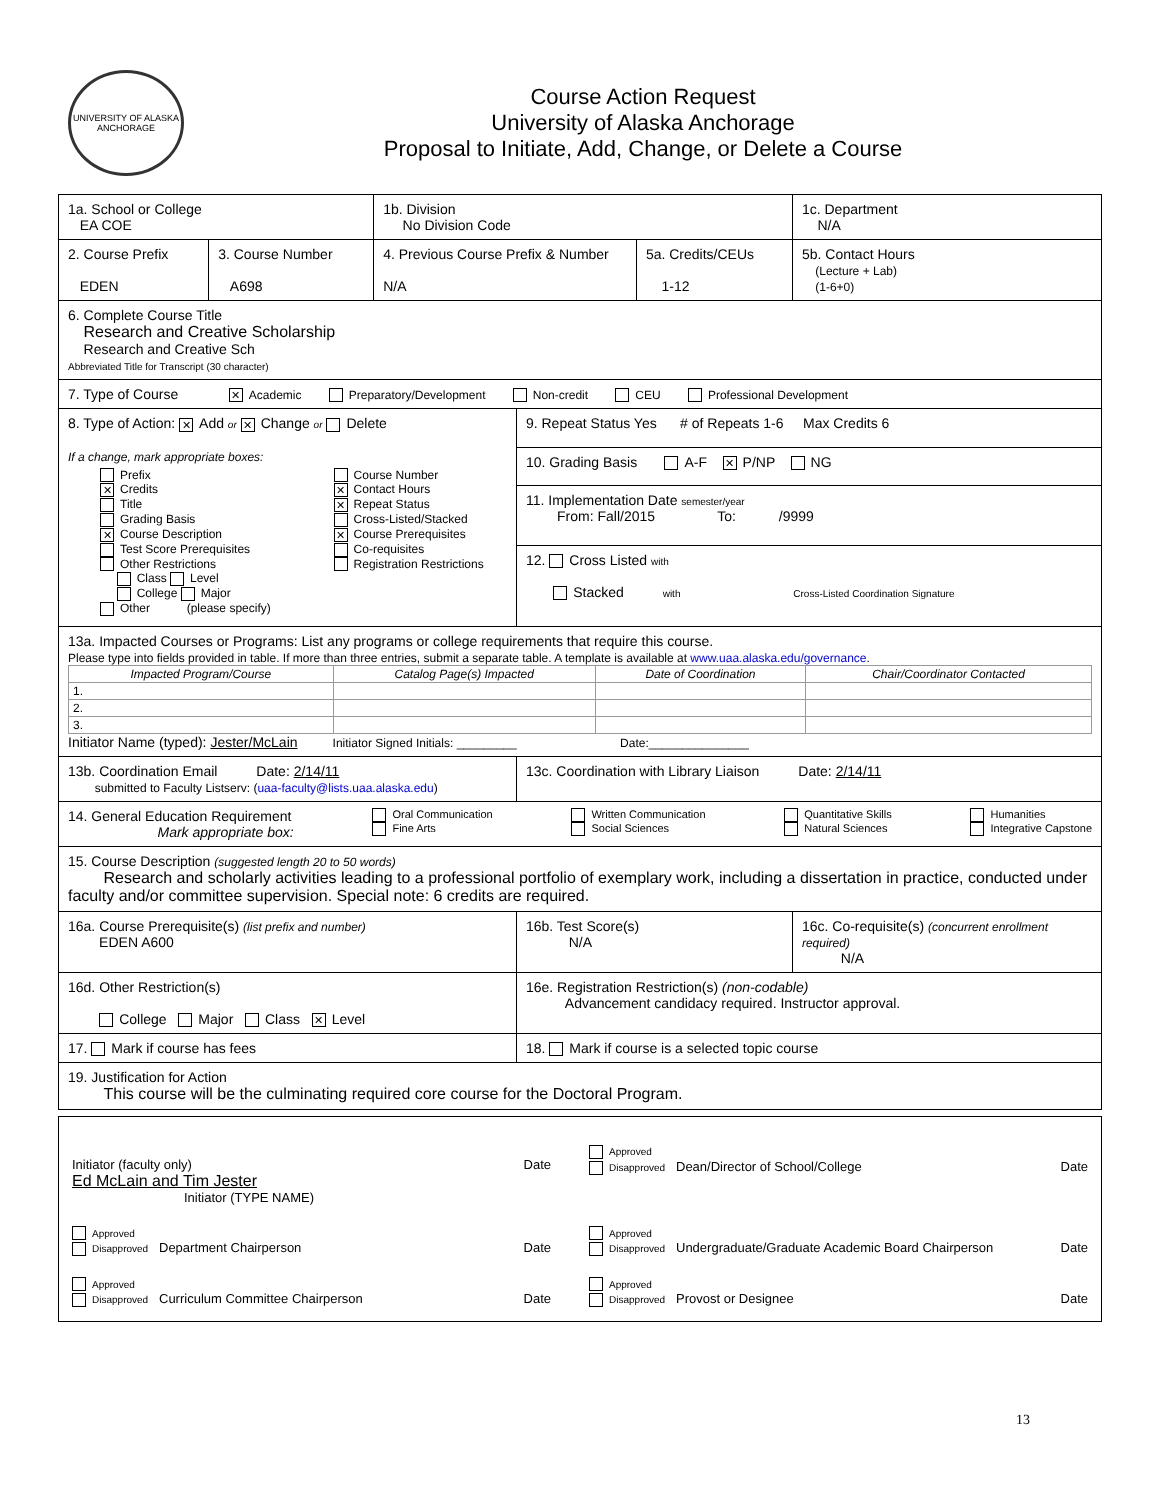UNIVERSITY OF ALASKA
ANCHORAGE
Course Action Request
University of Alaska Anchorage
Proposal to Initiate, Add, Change, or Delete a Course
| 1a. School or College EA COE | | 1b. Division No Division Code | | | 1c. Department N/A |
| 2. Course Prefix EDEN | 3. Course Number A698 | 4. Previous Course Prefix & Number N/A | | 5a. Credits/CEUs 1-12 | 5b. Contact Hours (Lecture + Lab) (1-6+0) |
| 6. Complete Course Title Research and Creative Scholarship Research and Creative Sch Abbreviated Title for Transcript (30 character) | | | | | |
| 7. Type of Course ✕ Academic Preparatory/Development Non-credit CEU Professional Development | | | | | |
| 8. Type of Action: ✕ Add or ✕ Change or Delete If a change, mark appropriate boxes: / Prefix ✕ Credits Title Grading Basis ✕ Course Description Test Score Prerequisites Other Restrictions Class Level College Major Other (please specify) / Course Number ✕ Contact Hours ✕ Repeat Status Cross-Listed/Stacked ✕ Course Prerequisites Co-requisites Registration Restrictions / | | | 9. Repeat Status Yes # of Repeats 1-6 Max Credits 6 | | |
| | | | 10. Grading Basis A-F ✕ P/NP NG | | |
| | | | 11. Implementation Date semester/year From: Fall/2015 To: /9999 | | |
| | | | 12. Cross Listed with Stacked with Cross-Listed Coordination Signature | | |
| 13a. Impacted Courses or Programs: List any programs or college requirements that require this course. Please type into fields provided in table. If more than three entries, submit a separate table. A template is available at www.uaa.alaska.edu/governance . / Impacted Program/Course / Catalog Page(s) Impacted / Date of Coordination / Chair/Coordinator Contacted / / --- / --- / --- / --- / / 1. / / / / / 2. / / / / / 3. / / / / Initiator Name (typed): Jester/McLain Initiator Signed Initials: _________ Date:_______________ | | | | | |
| 13b. Coordination Email Date: 2/14/11 submitted to Faculty Listserv: ( uaa-faculty@lists.uaa.alaska.edu ) | | | 13c. Coordination with Library Liaison Date: 2/14/11 | | |
| 14. General Education Requirement Mark appropriate box: Oral Communication Fine Arts Written Communication Social Sciences Quantitative Skills Natural Sciences Humanities Integrative Capstone | | | | | |
| 15. Course Description (suggested length 20 to 50 words) Research and scholarly activities leading to a professional portfolio of exemplary work, including a dissertation in practice, conducted under faculty and/or committee supervision. Special note: 6 credits are required. | | | | | |
| 16a. Course Prerequisite(s) (list prefix and number) EDEN A600 | | | 16b. Test Score(s) N/A | | 16c. Co-requisite(s) (concurrent enrollment required) N/A |
| 16d. Other Restriction(s) College Major Class ✕ Level | | | 16e. Registration Restriction(s) (non-codable) Advancement candidacy required. Instructor approval. | | |
| 17. Mark if course has fees | | | 18. Mark if course is a selected topic course | | |
| 19. Justification for Action This course will be the culminating required core course for the Doctoral Program. | | | | | |
| / Initiator (faculty only) Date Ed McLain and Tim Jester Initiator (TYPE NAME) / Approved Disapproved Dean/Director of School/College Date / / Approved Disapproved Department Chairperson Date / Approved Disapproved Undergraduate/Graduate Academic Board Chairperson Date / / Approved Disapproved Curriculum Committee Chairperson Date / Approved Disapproved Provost or Designee Date / |
13